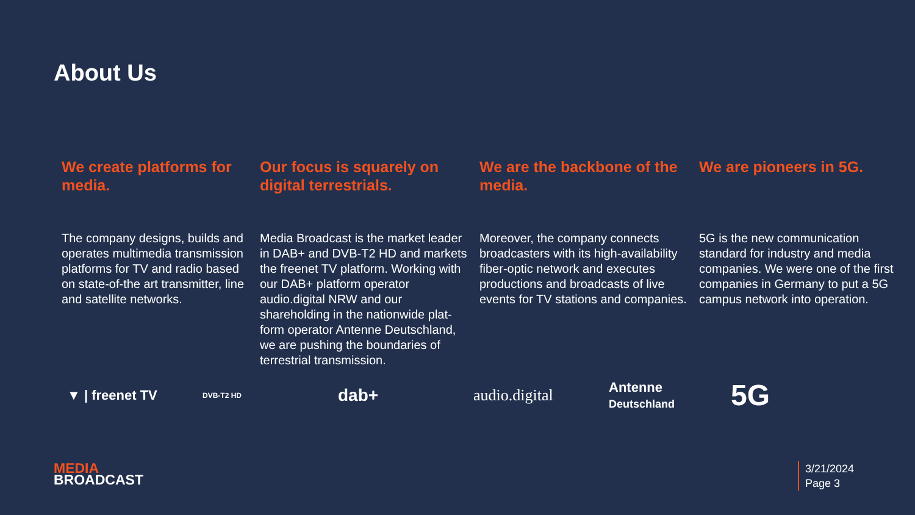About Us
We create platforms for media.
The company designs, builds and operates multimedia transmission platforms for TV and radio based on state-of-the art transmitter, line and satellite networks.
Our focus is squarely on digital terrestrials.
Media Broadcast is the market leader in DAB+ and DVB-T2 HD and markets the freenet TV platform. Working with our DAB+ platform operator audio.digital NRW and our shareholding in the nationwide plat-form operator Antenne Deutschland, we are pushing the boundaries of terrestrial transmission.
We are the backbone of the media.
Moreover, the company connects broadcasters with its high-availability fiber-optic network and executes productions and broadcasts of live events for TV stations and companies.
We are pioneers in 5G.
5G is the new communication standard for industry and media companies. We were one of the first companies in Germany to put a 5G campus network into operation.
▼ | freenet TV
DVB-T2 HD
dab+ audio.digital
Antenne
Deutschland
5G
MEDIA
BROADCAST
3/21/2024
Page 3